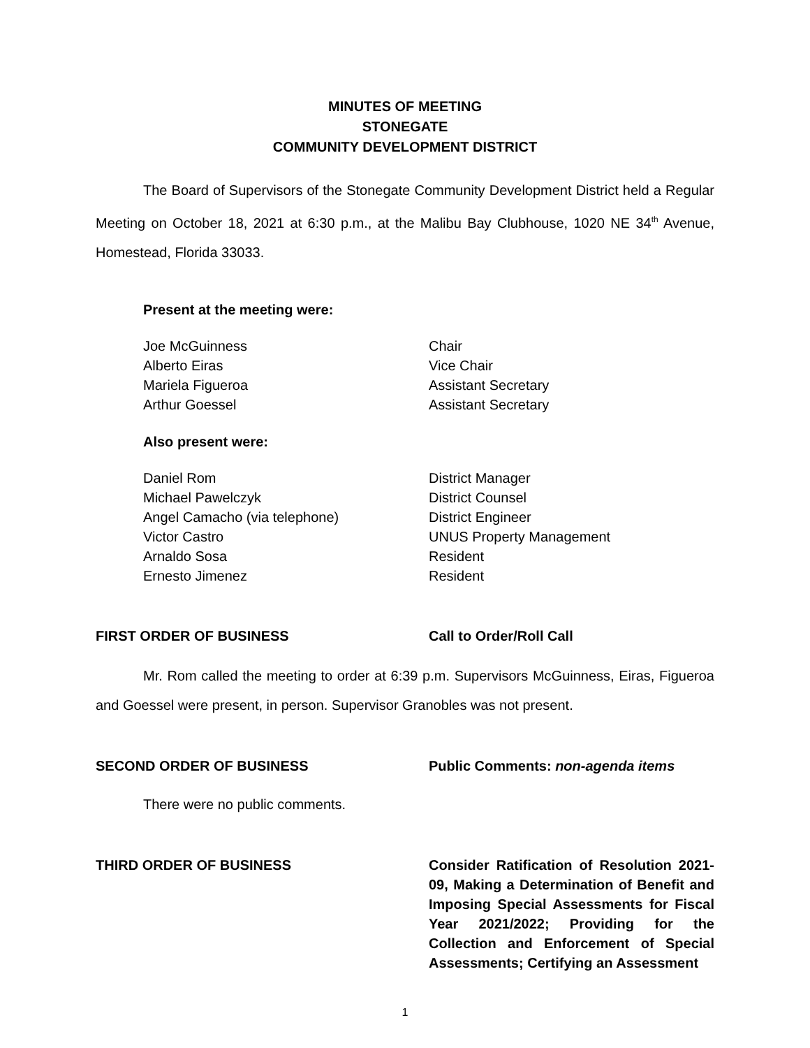MINUTES OF MEETING
STONEGATE
COMMUNITY DEVELOPMENT DISTRICT
The Board of Supervisors of the Stonegate Community Development District held a Regular Meeting on October 18, 2021 at 6:30 p.m., at the Malibu Bay Clubhouse, 1020 NE 34<sup>th</sup> Avenue, Homestead, Florida 33033.
Present at the meeting were:
Joe McGuinness Chair
Alberto Eiras Vice Chair
Mariela Figueroa Assistant Secretary
Arthur Goessel Assistant Secretary
Also present were:
Daniel Rom District Manager
Michael Pawelczyk District Counsel
Angel Camacho (via telephone) District Engineer
Victor Castro UNUS Property Management
Arnaldo Sosa Resident
Ernesto Jimenez Resident
FIRST ORDER OF BUSINESS Call to Order/Roll Call
Mr. Rom called the meeting to order at 6:39 p.m. Supervisors McGuinness, Eiras, Figueroa and Goessel were present, in person. Supervisor Granobles was not present.
SECOND ORDER OF BUSINESS Public Comments: non-agenda items
There were no public comments.
THIRD ORDER OF BUSINESS Consider Ratification of Resolution 2021-09, Making a Determination of Benefit and Imposing Special Assessments for Fiscal Year 2021/2022; Providing for the Collection and Enforcement of Special Assessments; Certifying an Assessment
1